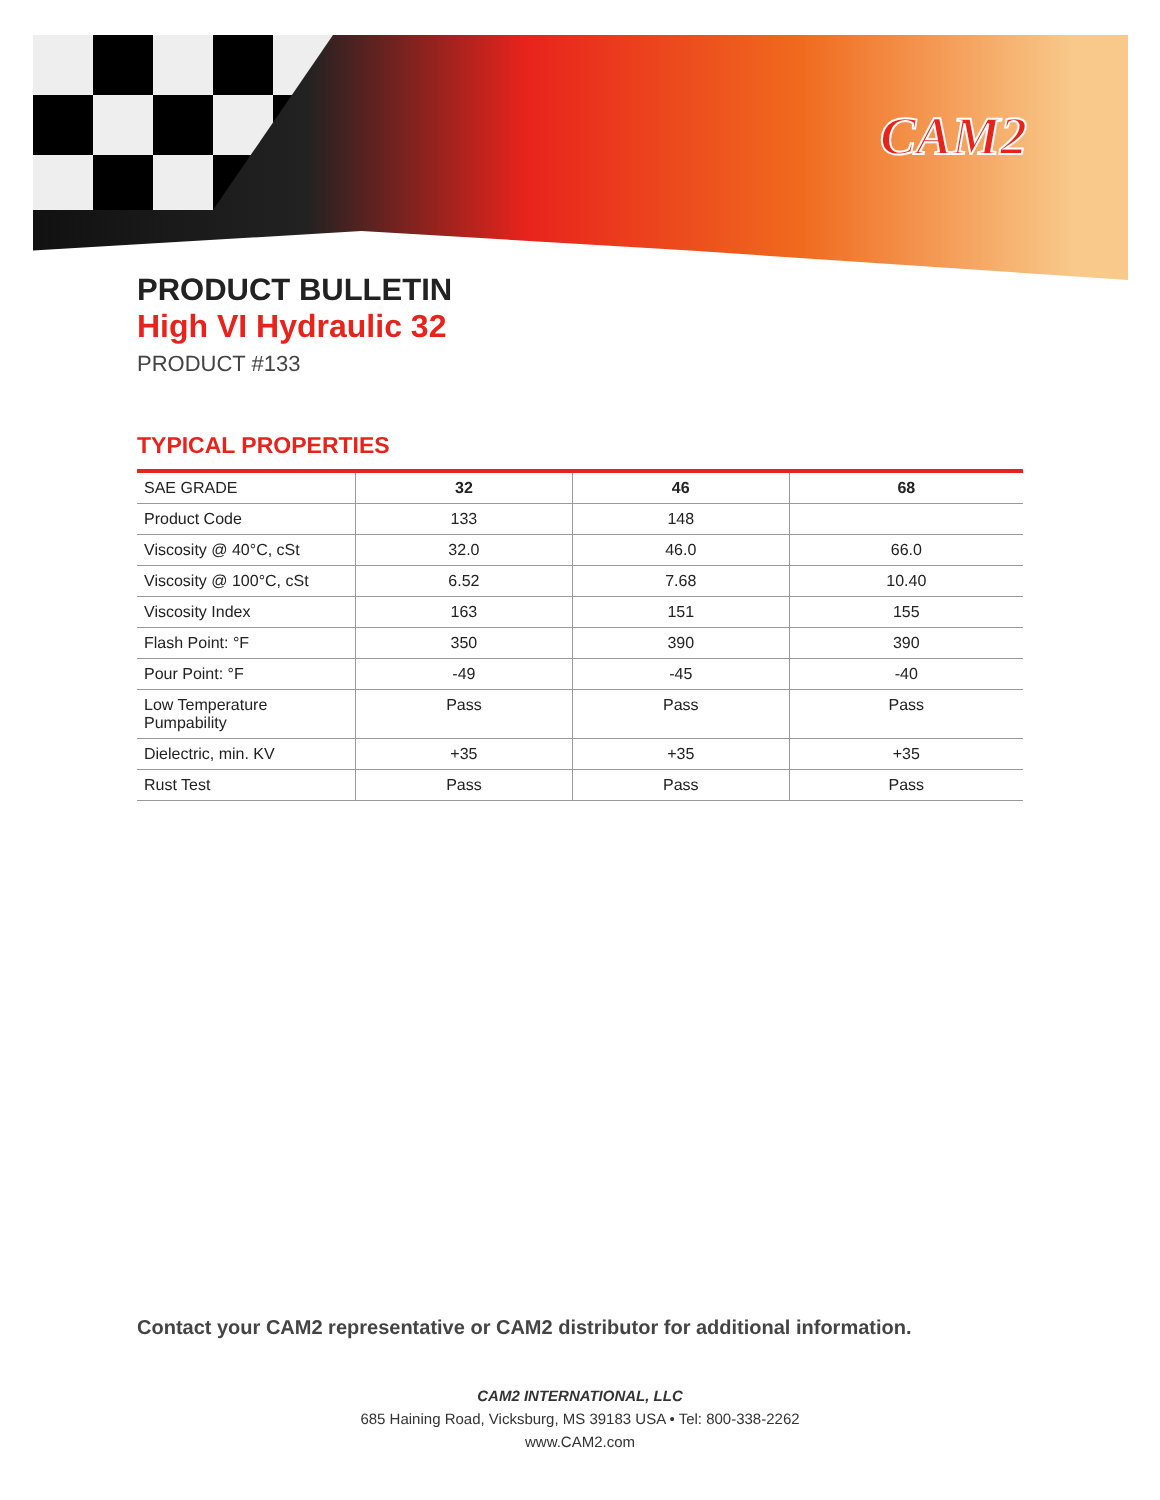CAM2
PRODUCT BULLETIN
High VI Hydraulic 32
PRODUCT #133
TYPICAL PROPERTIES
| SAE GRADE | 32 | 46 | 68 |
| --- | --- | --- | --- |
| Product Code | 133 | 148 | |
| Viscosity @ 40°C, cSt | 32.0 | 46.0 | 66.0 |
| Viscosity @ 100°C, cSt | 6.52 | 7.68 | 10.40 |
| Viscosity Index | 163 | 151 | 155 |
| Flash Point: °F | 350 | 390 | 390 |
| Pour Point: °F | -49 | -45 | -40 |
| Low Temperature Pumpability | Pass | Pass | Pass |
| Dielectric, min. KV | +35 | +35 | +35 |
| Rust Test | Pass | Pass | Pass |
Contact your CAM2 representative or CAM2 distributor for additional information.
CAM2 INTERNATIONAL, LLC
685 Haining Road, Vicksburg, MS 39183 USA • Tel: 800-338-2262
www.CAM2.com